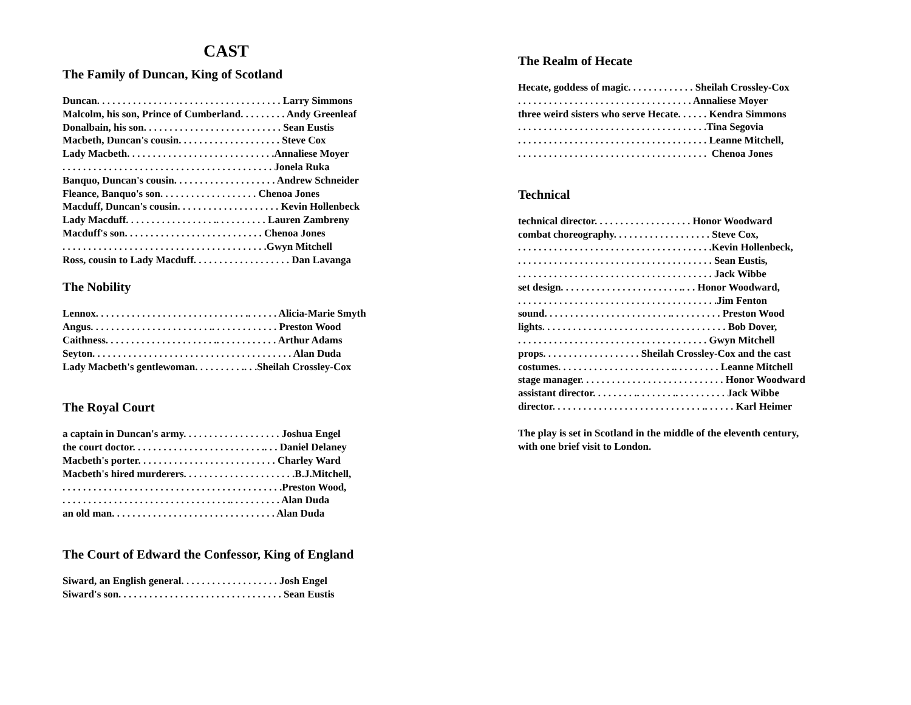CAST
The Family of Duncan, King of Scotland
Duncan. . . . . . . . . . . . . . . . . . . . . . . . . . . . . . . . . . . . Larry Simmons
Malcolm, his son, Prince of Cumberland. . . . . . . . . Andy Greenleaf
Donalbain, his son. . . . . . . . . . . . . . . . . . . . . . . . . . . Sean Eustis
Macbeth, Duncan's cousin. . . . . . . . . . . . . . . . . . . . Steve Cox
Lady Macbeth. . . . . . . . . . . . . . . . . . . . . . . . . . . . .Annaliese Moyer
. . . . . . . . . . . . . . . . . . . . . . . . . . . . . . . . . . . . . . . . . Jonela Ruka
Banquo, Duncan's cousin. . . . . . . . . . . . . . . . . . . . Andrew Schneider
Fleance, Banquo's son. . . . . . . . . . . . . . . . . . . Chenoa Jones
Macduff, Duncan's cousin. . . . . . . . . . . . . . . . . . . . Kevin Hollenbeck
Lady Macduff. . . . . . . . . . . . . . . . . .. . . . . . . . . . Lauren Zambreny
Macduff's son. . . . . . . . . . . . . . . . . . . . . . . . . . . Chenoa Jones
. . . . . . . . . . . . . . . . . . . . . . . . . . . . . . . . . . . . . . . .Gwyn Mitchell
Ross, cousin to Lady Macduff. . . . . . . . . . . . . . . . . . . Dan Lavanga
The Nobility
Lennox. . . . . . . . . . . . . . . . . . . . . . . . . . . . . .. . . . . . Alicia-Marie Smyth
Angus. . . . . . . . . . . . . . . . . . . . . . . .. . . . . . . . . . . . . Preston Wood
Caithness. . . . . . . . . . . . . . . . . . . . . .. . . . . . . . . . . . Arthur Adams
Seyton. . . . . . . . . . . . . . . . . . . . . . . . . . . . . . . . . . . . . . . Alan Duda
Lady Macbeth's gentlewoman. . . . . . . . . .. . .Sheilah Crossley-Cox
The Royal Court
a captain in Duncan's army. . . . . . . . . . . . . . . . . . . Joshua Engel
the court doctor. . . . . . . . . . . . . . . . . . . . . . . . . .. . . Daniel Delaney
Macbeth's porter. . . . . . . . . . . . . . . . . . . . . . . . . . . Charley Ward
Macbeth's hired murderers. . . . . . . . . . . . . . . . . . . . . .B.J.Mitchell,
. . . . . . . . . . . . . . . . . . . . . . . . . . . . . . . . . . . . . . . . . . .Preston Wood,
. . . . . . . . . . . . . . . . . . . . . . . . . . . . . . . . .. . . . . . . . . . Alan Duda
an old man. . . . . . . . . . . . . . . . . . . . . . . . . . . . . . . . Alan Duda
The Court of Edward the Confessor, King of England
Siward, an English general. . . . . . . . . . . . . . . . . . . Josh Engel
Siward's son. . . . . . . . . . . . . . . . . . . . . . . . . . . . . . . . Sean Eustis
The Realm of Hecate
Hecate, goddess of magic. . . . . . . . . . . . . Sheilah Crossley-Cox
. . . . . . . . . . . . . . . . . . . . . . . . . . . . . . . . . . Annaliese Moyer
three weird sisters who serve Hecate. . . . . . Kendra Simmons
. . . . . . . . . . . . . . . . . . . . . . . . . . . . . . . . . . . . .Tina Segovia
. . . . . . . . . . . . . . . . . . . . . . . . . . . . . . . . . . . . . Leanne Mitchell,
. . . . . . . . . . . . . . . . . . . . . . . . . . . . . . . . . . . . . Chenoa Jones
Technical
technical director. . . . . . . . . . . . . . . . . . . Honor Woodward
combat choreography. . . . . . . . . . . . . . . . . . . Steve Cox,
. . . . . . . . . . . . . . . . . . . . . . . . . . . . . . . . . . . . . .Kevin Hollenbeck,
. . . . . . . . . . . . . . . . . . . . . . . . . . . . . . . . . . . . . . Sean Eustis,
. . . . . . . . . . . . . . . . . . . . . . . . . . . . . . . . . . . . . . Jack Wibbe
set design. . . . . . . . . . . . . . . . . . . . . . . .. . . Honor Woodward,
. . . . . . . . . . . . . . . . . . . . . . . . . . . . . . . . . . . . . . .Jim Fenton
sound. . . . . . . . . . . . . . . . . . . . . . . . .. . . . . . . . . . Preston Wood
lights. . . . . . . . . . . . . . . . . . . . . . . . . . . . . . . . . . . . Bob Dover,
. . . . . . . . . . . . . . . . . . . . . . . . . . . . . . . . . . . . . Gwyn Mitchell
props. . . . . . . . . . . . . . . . . . . Sheilah Crossley-Cox and the cast
costumes. . . . . . . . . . . . . . . . . . . . . . .. . . . . . . . . Leanne Mitchell
stage manager. . . . . . . . . . . . . . . . . . . . . . . . . . . . Honor Woodward
assistant director. . . . . . . . .. . . . . . . .. . . . . . . . . . Jack Wibbe
director. . . . . . . . . . . . . . . . . . . . . . . . . . . . . .. . . . . . Karl Heimer
The play is set in Scotland in the middle of the eleventh century,
with one brief visit to London.